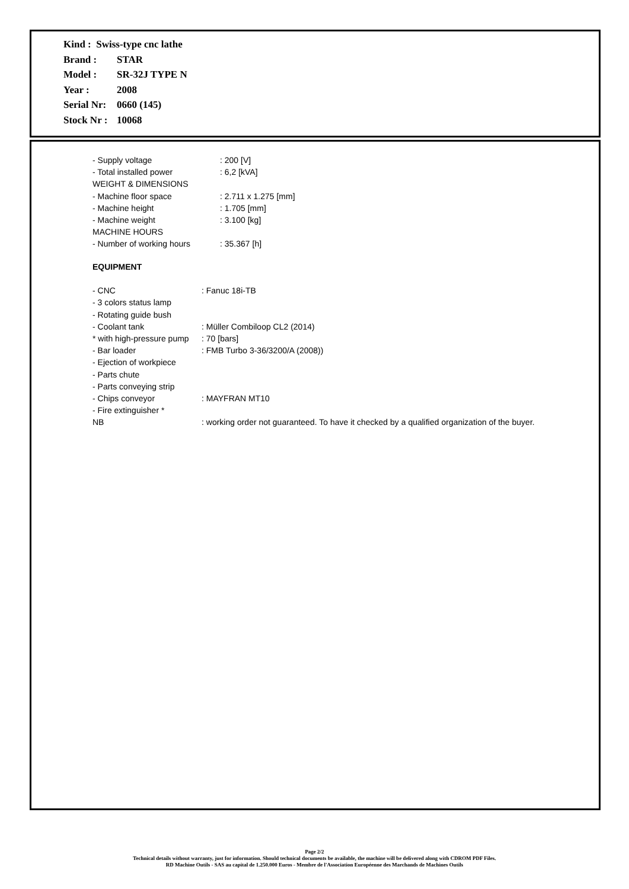Kind : Swiss-type cnc lathe
| Brand : | STAR |
| Model : | SR-32J TYPE N |
| Year : | 2008 |
| Serial Nr: | 0660 (145) |
| Stock Nr : | 10068 |
| - Supply voltage | : 200 [V] |
| - Total installed power | : 6,2 [kVA] |
| WEIGHT & DIMENSIONS | |
| - Machine floor space | : 2.711 x 1.275 [mm] |
| - Machine height | : 1.705 [mm] |
| - Machine weight | : 3.100 [kg] |
| MACHINE HOURS | |
| - Number of working hours | : 35.367 [h] |
| EQUIPMENT | |
| - CNC | : Fanuc 18i-TB |
| - 3 colors status lamp | |
| - Rotating guide bush | |
| - Coolant tank | : Müller Combiloop CL2 (2014) |
| * with high-pressure pump | : 70 [bars] |
| - Bar loader | : FMB Turbo 3-36/3200/A (2008)) |
| - Ejection of workpiece | |
| - Parts chute | |
| - Parts conveying strip | |
| - Chips conveyor | : MAYFRAN MT10 |
| - Fire extinguisher * | |
| NB | : working order not guaranteed. To have it checked by a qualified organization of the buyer. |
Page 2/2
Technical details without warranty, just for information. Should technical documents be available, the machine will be delivered along with CDROM PDF Files.
RD Machine Outils - SAS au capital de 1.250.000 Euros - Membre de l'Association Européenne des Marchands de Machines Outils